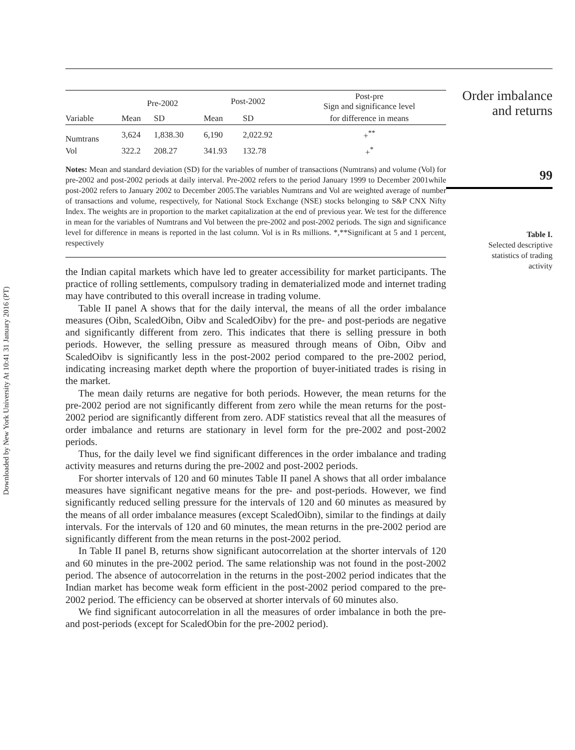Downloaded by New York University At 10:41 31 January 2016 (PT)
| | Pre-2002 | | Post-2002 | | Post-pre Sign and significance level |
| --- | --- | --- | --- | --- | --- |
| Variable | Mean | SD | Mean | SD | for difference in means |
| Numtrans | 3,624 | 1,838.30 | 6,190 | 2,022.92 | +<sup>**</sup> |
| Vol | 322.2 | 208.27 | 341.93 | 132.78 | +<sup>*</sup> |
Notes: Mean and standard deviation (SD) for the variables of number of transactions (Numtrans) and volume (Vol) for pre-2002 and post-2002 periods at daily interval. Pre-2002 refers to the period January 1999 to December 2001while post-2002 refers to January 2002 to December 2005.The variables Numtrans and Vol are weighted average of number of transactions and volume, respectively, for National Stock Exchange (NSE) stocks belonging to S&P CNX Nifty Index. The weights are in proportion to the market capitalization at the end of previous year. We test for the difference in mean for the variables of Numtrans and Vol between the pre-2002 and post-2002 periods. The sign and significance level for difference in means is reported in the last column. Vol is in Rs millions. *,**Significant at 5 and 1 percent, respectively
the Indian capital markets which have led to greater accessibility for market participants. The practice of rolling settlements, compulsory trading in dematerialized mode and internet trading may have contributed to this overall increase in trading volume.
Table II panel A shows that for the daily interval, the means of all the order imbalance measures (Oibn, ScaledOibn, Oibv and ScaledOibv) for the pre- and post-periods are negative and significantly different from zero. This indicates that there is selling pressure in both periods. However, the selling pressure as measured through means of Oibn, Oibv and ScaledOibv is significantly less in the post-2002 period compared to the pre-2002 period, indicating increasing market depth where the proportion of buyer-initiated trades is rising in the market.
The mean daily returns are negative for both periods. However, the mean returns for the pre-2002 period are not significantly different from zero while the mean returns for the post-2002 period are significantly different from zero. ADF statistics reveal that all the measures of order imbalance and returns are stationary in level form for the pre-2002 and post-2002 periods.
Thus, for the daily level we find significant differences in the order imbalance and trading activity measures and returns during the pre-2002 and post-2002 periods.
For shorter intervals of 120 and 60 minutes Table II panel A shows that all order imbalance measures have significant negative means for the pre- and post-periods. However, we find significantly reduced selling pressure for the intervals of 120 and 60 minutes as measured by the means of all order imbalance measures (except ScaledOibn), similar to the findings at daily intervals. For the intervals of 120 and 60 minutes, the mean returns in the pre-2002 period are significantly different from the mean returns in the post-2002 period.
In Table II panel B, returns show significant autocorrelation at the shorter intervals of 120 and 60 minutes in the pre-2002 period. The same relationship was not found in the post-2002 period. The absence of autocorrelation in the returns in the post-2002 period indicates that the Indian market has become weak form efficient in the post-2002 period compared to the pre-2002 period. The efficiency can be observed at shorter intervals of 60 minutes also.
We find significant autocorrelation in all the measures of order imbalance in both the pre- and post-periods (except for ScaledObin for the pre-2002 period).
Order imbalance
and returns
99
Table I.
Selected descriptive
statistics of trading
activity